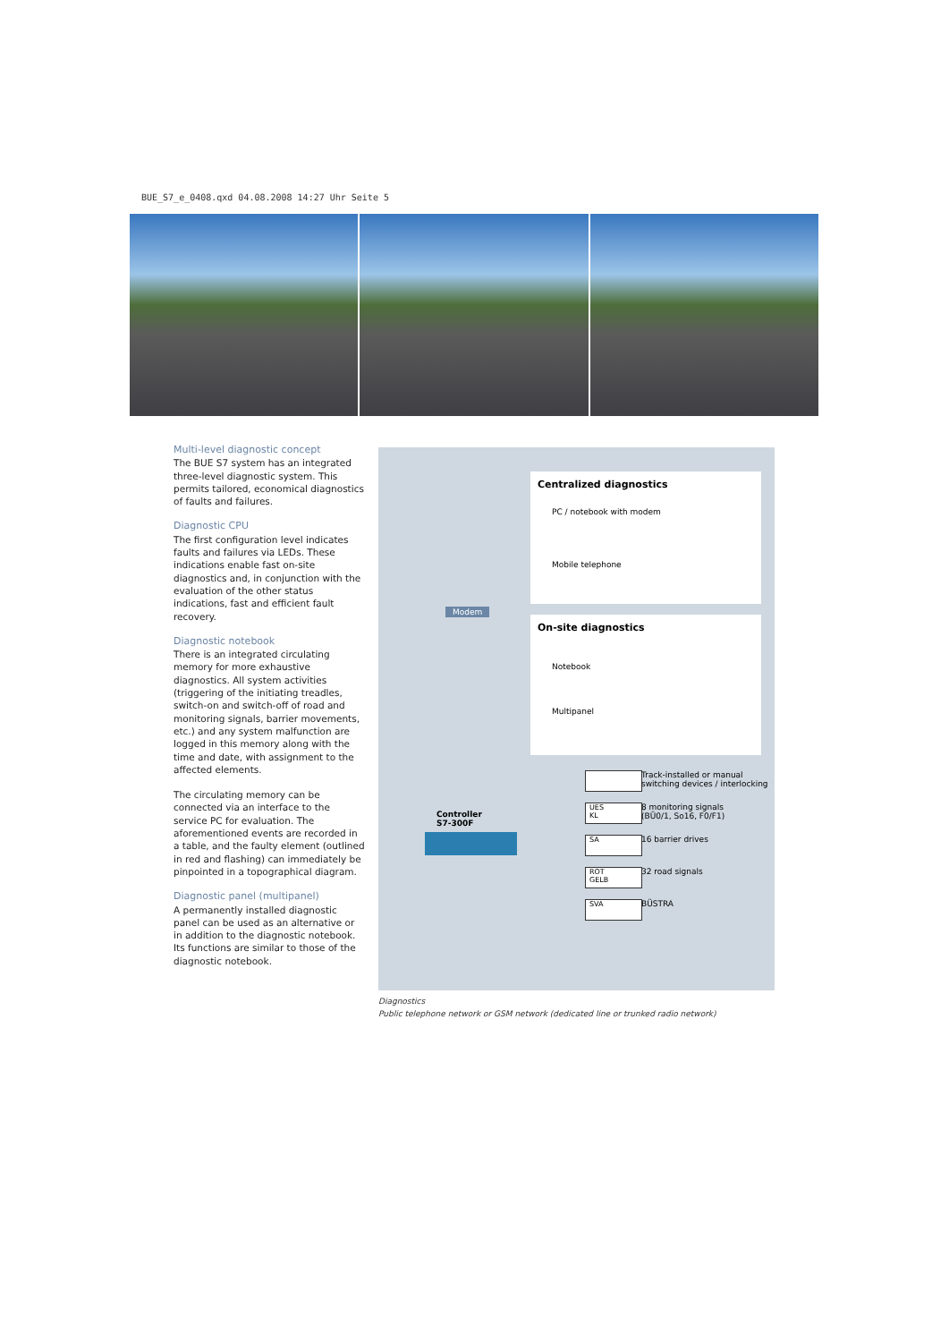BUE_S7_e_0408.qxd 04.08.2008 14:27 Uhr Seite 5
Multi-level diagnostic concept
The BUE S7 system has an integrated three-level diagnostic system. This permits tailored, economical diagnostics of faults and failures.
Diagnostic CPU
The first configuration level indicates faults and failures via LEDs. These indications enable fast on-site diagnostics and, in conjunction with the evaluation of the other status indications, fast and efficient fault recovery.
Diagnostic notebook
There is an integrated circulating memory for more exhaustive diagnostics. All system activities (triggering of the initiating treadles, switch-on and switch-off of road and monitoring signals, barrier movements, etc.) and any system malfunction are logged in this memory along with the time and date, with assignment to the affected elements.
The circulating memory can be connected via an interface to the service PC for evaluation. The aforementioned events are recorded in a table, and the faulty element (outlined in red and flashing) can immediately be pinpointed in a topographical diagram.
Diagnostic panel (multipanel)
A permanently installed diagnostic panel can be used as an alternative or in addition to the diagnostic notebook. Its functions are similar to those of the diagnostic notebook.
Centralized diagnostics
PC / notebook with modem
Mobile telephone
On-site diagnostics
Notebook
Multipanel
Modem
Controller
S7-300F
Track-installed or manual
switching devices / interlocking
UES
KL
8 monitoring signals
(BÜ0/1, So16, F0/F1)
SA 16 barrier drives
ROT
GELB
32 road signals
SVA BÜSTRA
Diagnostics
Public telephone network or GSM network (dedicated line or trunked radio network)